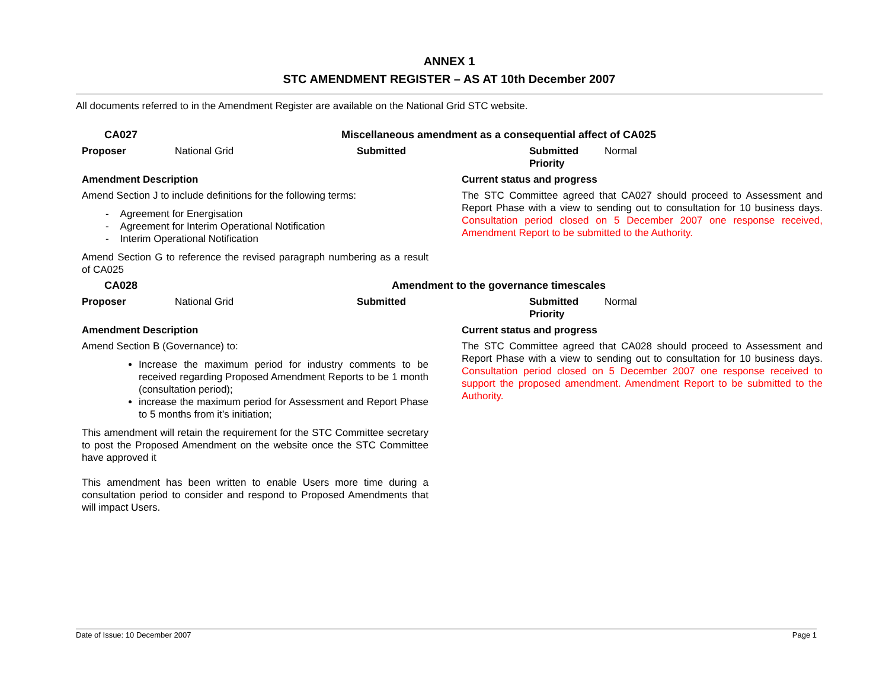ANNEX 1
STC AMENDMENT REGISTER – AS AT 10th December 2007
All documents referred to in the Amendment Register are available on the National Grid STC website.
| CA027 | Miscellaneous amendment as a consequential affect of CA025 | | | | |
| Proposer | National Grid | Submitted | | Submitted Priority | Normal |
| Amendment Description | | | Current status and progress | | |
| Amend Section J to include definitions for the following terms: - Agreement for Energisation - Agreement for Interim Operational Notification - Interim Operational Notification Amend Section G to reference the revised paragraph numbering as a result of CA025 | | | The STC Committee agreed that CA027 should proceed to Assessment and Report Phase with a view to sending out to consultation for 10 business days. Consultation period closed on 5 December 2007 one response received, Amendment Report to be submitted to the Authority. | | |
| CA028 | Amendment to the governance timescales | | | | |
| Proposer | National Grid | Submitted | | Submitted Priority | Normal |
| Amendment Description | | | Current status and progress | | |
| Amend Section B (Governance) to: Increase the maximum period for industry comments to be received regarding Proposed Amendment Reports to be 1 month (consultation period); increase the maximum period for Assessment and Report Phase to 5 months from it’s initiation; This amendment will retain the requirement for the STC Committee secretary to post the Proposed Amendment on the website once the STC Committee have approved it This amendment has been written to enable Users more time during a consultation period to consider and respond to Proposed Amendments that will impact Users. | | | The STC Committee agreed that CA028 should proceed to Assessment and Report Phase with a view to sending out to consultation for 10 business days. Consultation period closed on 5 December 2007 one response received to support the proposed amendment. Amendment Report to be submitted to the Authority. | | |
Date of Issue: 10 December 2007 Page 1